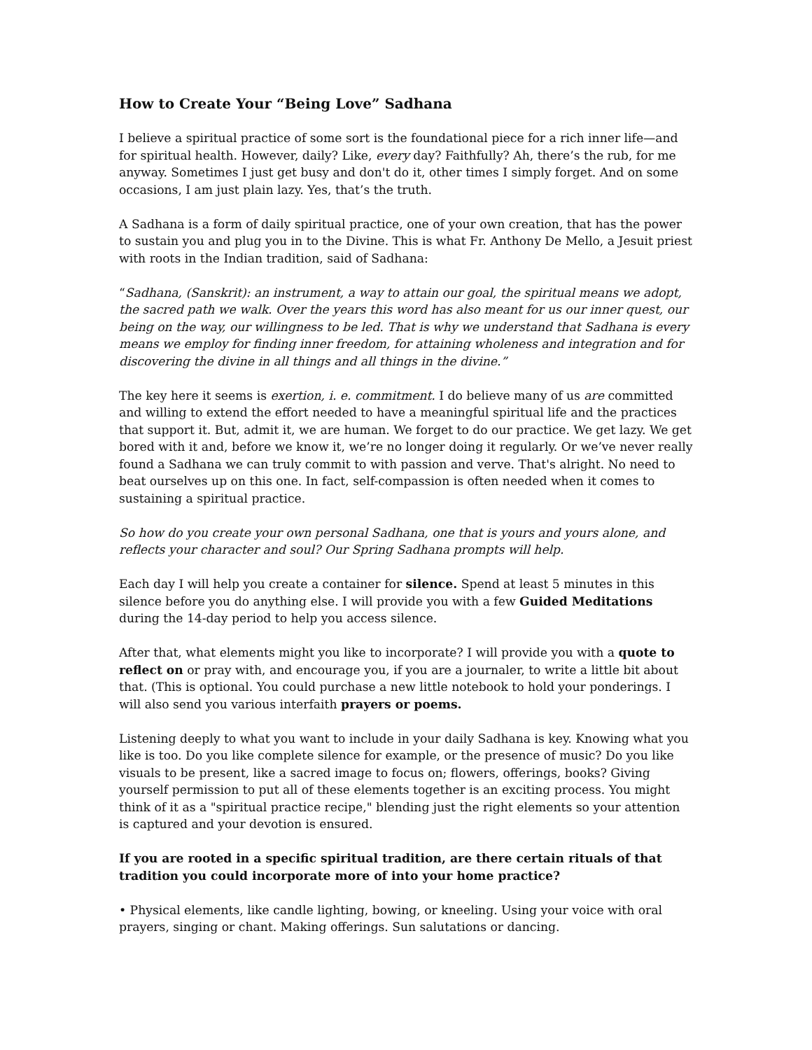How to Create Your “Being Love” Sadhana
I believe a spiritual practice of some sort is the foundational piece for a rich inner life—and for spiritual health. However, daily? Like, every day? Faithfully? Ah, there’s the rub, for me anyway. Sometimes I just get busy and don't do it, other times I simply forget. And on some occasions, I am just plain lazy. Yes, that’s the truth.
A Sadhana is a form of daily spiritual practice, one of your own creation, that has the power to sustain you and plug you in to the Divine. This is what Fr. Anthony De Mello, a Jesuit priest with roots in the Indian tradition, said of Sadhana:
“Sadhana, (Sanskrit): an instrument, a way to attain our goal, the spiritual means we adopt, the sacred path we walk. Over the years this word has also meant for us our inner quest, our being on the way, our willingness to be led. That is why we understand that Sadhana is every means we employ for finding inner freedom, for attaining wholeness and integration and for discovering the divine in all things and all things in the divine.”
The key here it seems is exertion, i. e. commitment. I do believe many of us are committed and willing to extend the effort needed to have a meaningful spiritual life and the practices that support it. But, admit it, we are human. We forget to do our practice. We get lazy. We get bored with it and, before we know it, we’re no longer doing it regularly. Or we’ve never really found a Sadhana we can truly commit to with passion and verve. That's alright. No need to beat ourselves up on this one. In fact, self-compassion is often needed when it comes to sustaining a spiritual practice.
So how do you create your own personal Sadhana, one that is yours and yours alone, and reflects your character and soul? Our Spring Sadhana prompts will help.
Each day I will help you create a container for silence. Spend at least 5 minutes in this silence before you do anything else. I will provide you with a few Guided Meditations during the 14-day period to help you access silence.
After that, what elements might you like to incorporate? I will provide you with a quote to reflect on or pray with, and encourage you, if you are a journaler, to write a little bit about that. (This is optional. You could purchase a new little notebook to hold your ponderings. I will also send you various interfaith prayers or poems.
Listening deeply to what you want to include in your daily Sadhana is key. Knowing what you like is too. Do you like complete silence for example, or the presence of music? Do you like visuals to be present, like a sacred image to focus on; flowers, offerings, books? Giving yourself permission to put all of these elements together is an exciting process. You might think of it as a "spiritual practice recipe," blending just the right elements so your attention is captured and your devotion is ensured.
If you are rooted in a specific spiritual tradition, are there certain rituals of that tradition you could incorporate more of into your home practice?
• Physical elements, like candle lighting, bowing, or kneeling. Using your voice with oral prayers, singing or chant. Making offerings. Sun salutations or dancing.